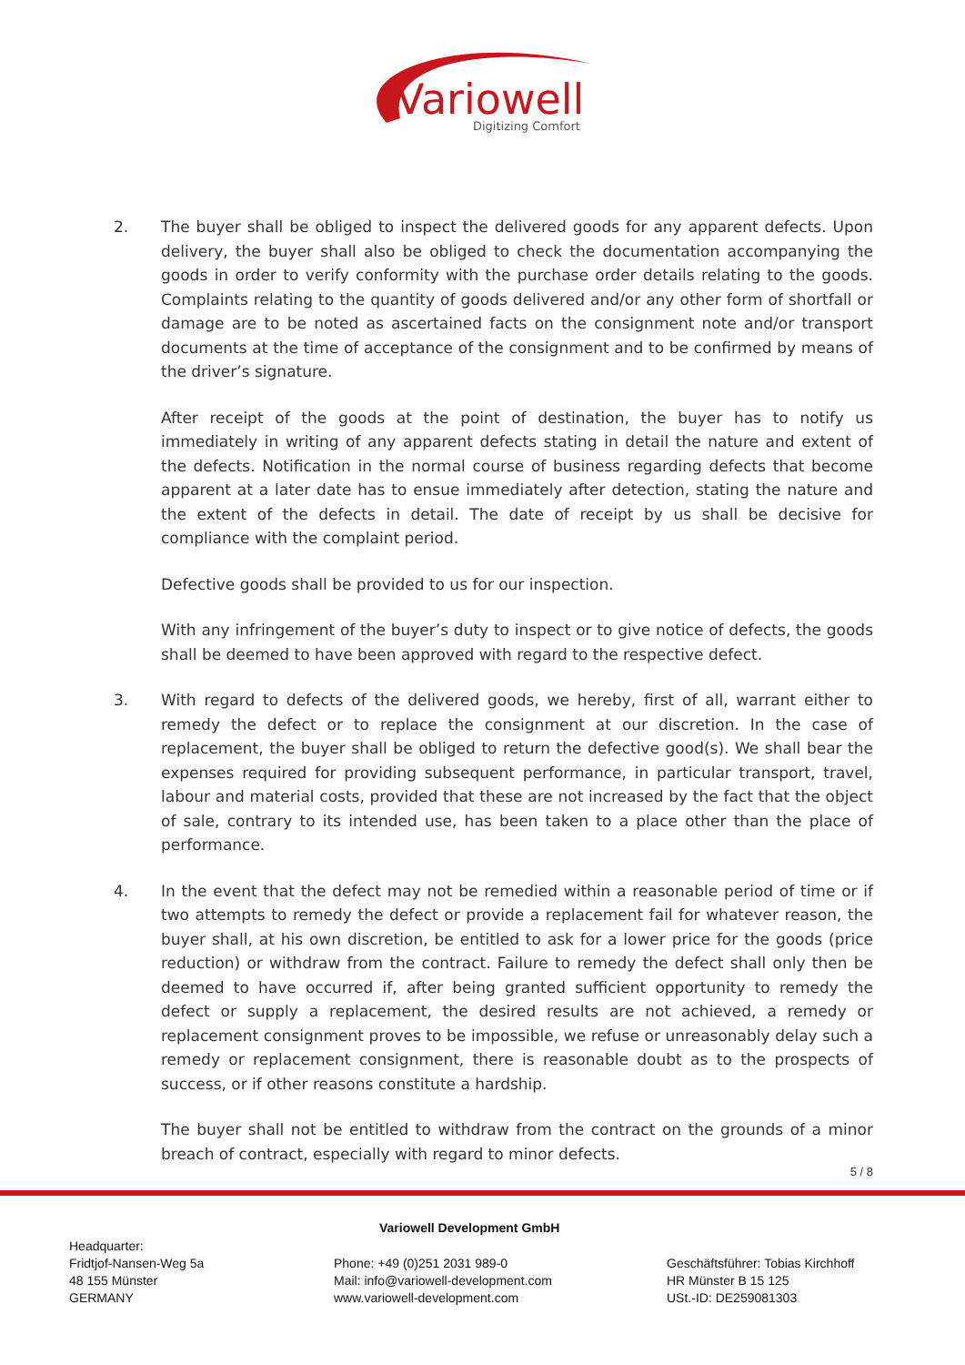Variowell
Digitizing Comfort
2. The buyer shall be obliged to inspect the delivered goods for any apparent defects. Upon delivery, the buyer shall also be obliged to check the documentation accompanying the goods in order to verify conformity with the purchase order details relating to the goods. Complaints relating to the quantity of goods delivered and/or any other form of shortfall or damage are to be noted as ascertained facts on the consignment note and/or transport documents at the time of acceptance of the consignment and to be confirmed by means of the driver’s signature.
After receipt of the goods at the point of destination, the buyer has to notify us immediately in writing of any apparent defects stating in detail the nature and extent of the defects. Notification in the normal course of business regarding defects that become apparent at a later date has to ensue immediately after detection, stating the nature and the extent of the defects in detail. The date of receipt by us shall be decisive for compliance with the complaint period.
Defective goods shall be provided to us for our inspection.
With any infringement of the buyer’s duty to inspect or to give notice of defects, the goods shall be deemed to have been approved with regard to the respective defect.
3. With regard to defects of the delivered goods, we hereby, first of all, warrant either to remedy the defect or to replace the consignment at our discretion. In the case of replacement, the buyer shall be obliged to return the defective good(s). We shall bear the expenses required for providing subsequent performance, in particular transport, travel, labour and material costs, provided that these are not increased by the fact that the object of sale, contrary to its intended use, has been taken to a place other than the place of performance.
4. In the event that the defect may not be remedied within a reasonable period of time or if two attempts to remedy the defect or provide a replacement fail for whatever reason, the buyer shall, at his own discretion, be entitled to ask for a lower price for the goods (price reduction) or withdraw from the contract. Failure to remedy the defect shall only then be deemed to have occurred if, after being granted sufficient opportunity to remedy the defect or supply a replacement, the desired results are not achieved, a remedy or replacement consignment proves to be impossible, we refuse or unreasonably delay such a remedy or replacement consignment, there is reasonable doubt as to the prospects of success, or if other reasons constitute a hardship.
The buyer shall not be entitled to withdraw from the contract on the grounds of a minor breach of contract, especially with regard to minor defects.
5 / 8
Headquarter:
Fridtjof-Nansen-Weg 5a
48 155 Münster
GERMANY
Variowell Development GmbH
Phone: +49 (0)251 2031 989-0
Mail: info@variowell-development.com
www.variowell-development.com
Geschäftsführer: Tobias Kirchhoff
HR Münster B 15 125
USt.-ID: DE259081303